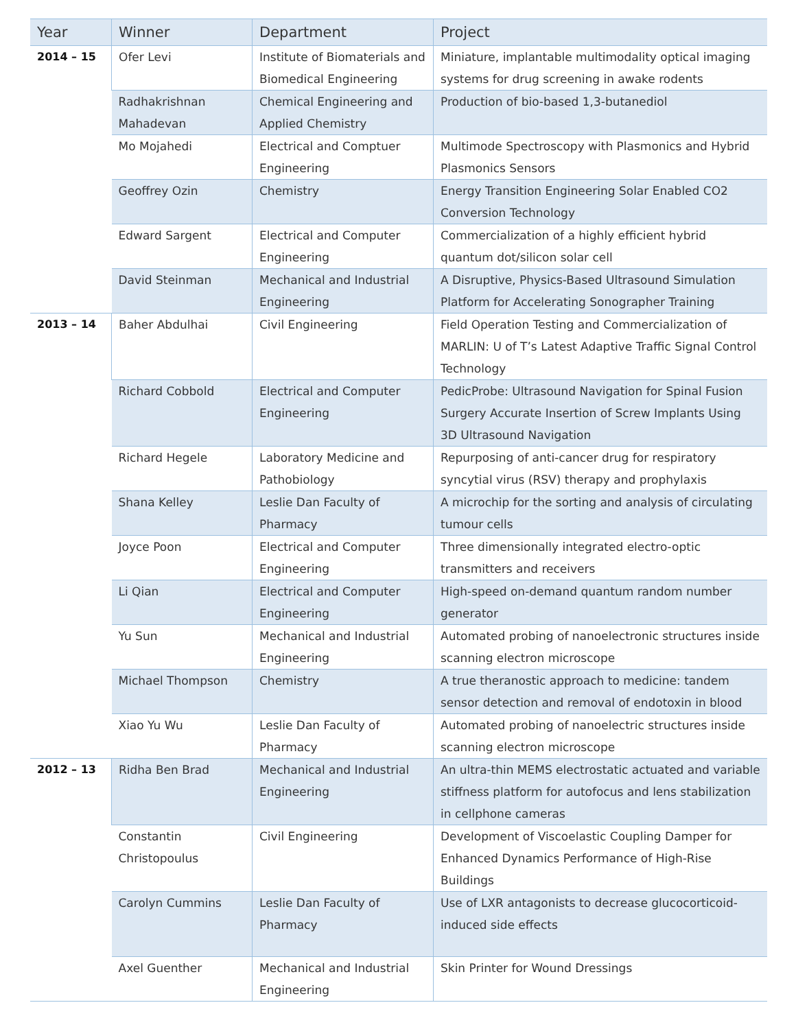| Year | Winner | Department | Project |
| --- | --- | --- | --- |
| 2014 – 15 | Ofer Levi | Institute of Biomaterials and Biomedical Engineering | Miniature, implantable multimodality optical imaging systems for drug screening in awake rodents |
| | Radhakrishnan Mahadevan | Chemical Engineering and Applied Chemistry | Production of bio-based 1,3-butanediol |
| | Mo Mojahedi | Electrical and Comptuer Engineering | Multimode Spectroscopy with Plasmonics and Hybrid Plasmonics Sensors |
| | Geoffrey Ozin | Chemistry | Energy Transition Engineering Solar Enabled CO2 Conversion Technology |
| | Edward Sargent | Electrical and Computer Engineering | Commercialization of a highly efficient hybrid quantum dot/silicon solar cell |
| | David Steinman | Mechanical and Industrial Engineering | A Disruptive, Physics-Based Ultrasound Simulation Platform for Accelerating Sonographer Training |
| 2013 – 14 | Baher Abdulhai | Civil Engineering | Field Operation Testing and Commercialization of MARLIN: U of T’s Latest Adaptive Traffic Signal Control Technology |
| | Richard Cobbold | Electrical and Computer Engineering | PedicProbe: Ultrasound Navigation for Spinal Fusion Surgery Accurate Insertion of Screw Implants Using 3D Ultrasound Navigation |
| | Richard Hegele | Laboratory Medicine and Pathobiology | Repurposing of anti-cancer drug for respiratory syncytial virus (RSV) therapy and prophylaxis |
| | Shana Kelley | Leslie Dan Faculty of Pharmacy | A microchip for the sorting and analysis of circulating tumour cells |
| | Joyce Poon | Electrical and Computer Engineering | Three dimensionally integrated electro-optic transmitters and receivers |
| | Li Qian | Electrical and Computer Engineering | High-speed on-demand quantum random number generator |
| | Yu Sun | Mechanical and Industrial Engineering | Automated probing of nanoelectronic structures inside scanning electron microscope |
| | Michael Thompson | Chemistry | A true theranostic approach to medicine: tandem sensor detection and removal of endotoxin in blood |
| | Xiao Yu Wu | Leslie Dan Faculty of Pharmacy | Automated probing of nanoelectric structures inside scanning electron microscope |
| 2012 – 13 | Ridha Ben Brad | Mechanical and Industrial Engineering | An ultra-thin MEMS electrostatic actuated and variable stiffness platform for autofocus and lens stabilization in cellphone cameras |
| | Constantin Christopoulus | Civil Engineering | Development of Viscoelastic Coupling Damper for Enhanced Dynamics Performance of High-Rise Buildings |
| | Carolyn Cummins | Leslie Dan Faculty of Pharmacy | Use of LXR antagonists to decrease glucocorticoid-induced side effects |
| | Axel Guenther | Mechanical and Industrial Engineering | Skin Printer for Wound Dressings |